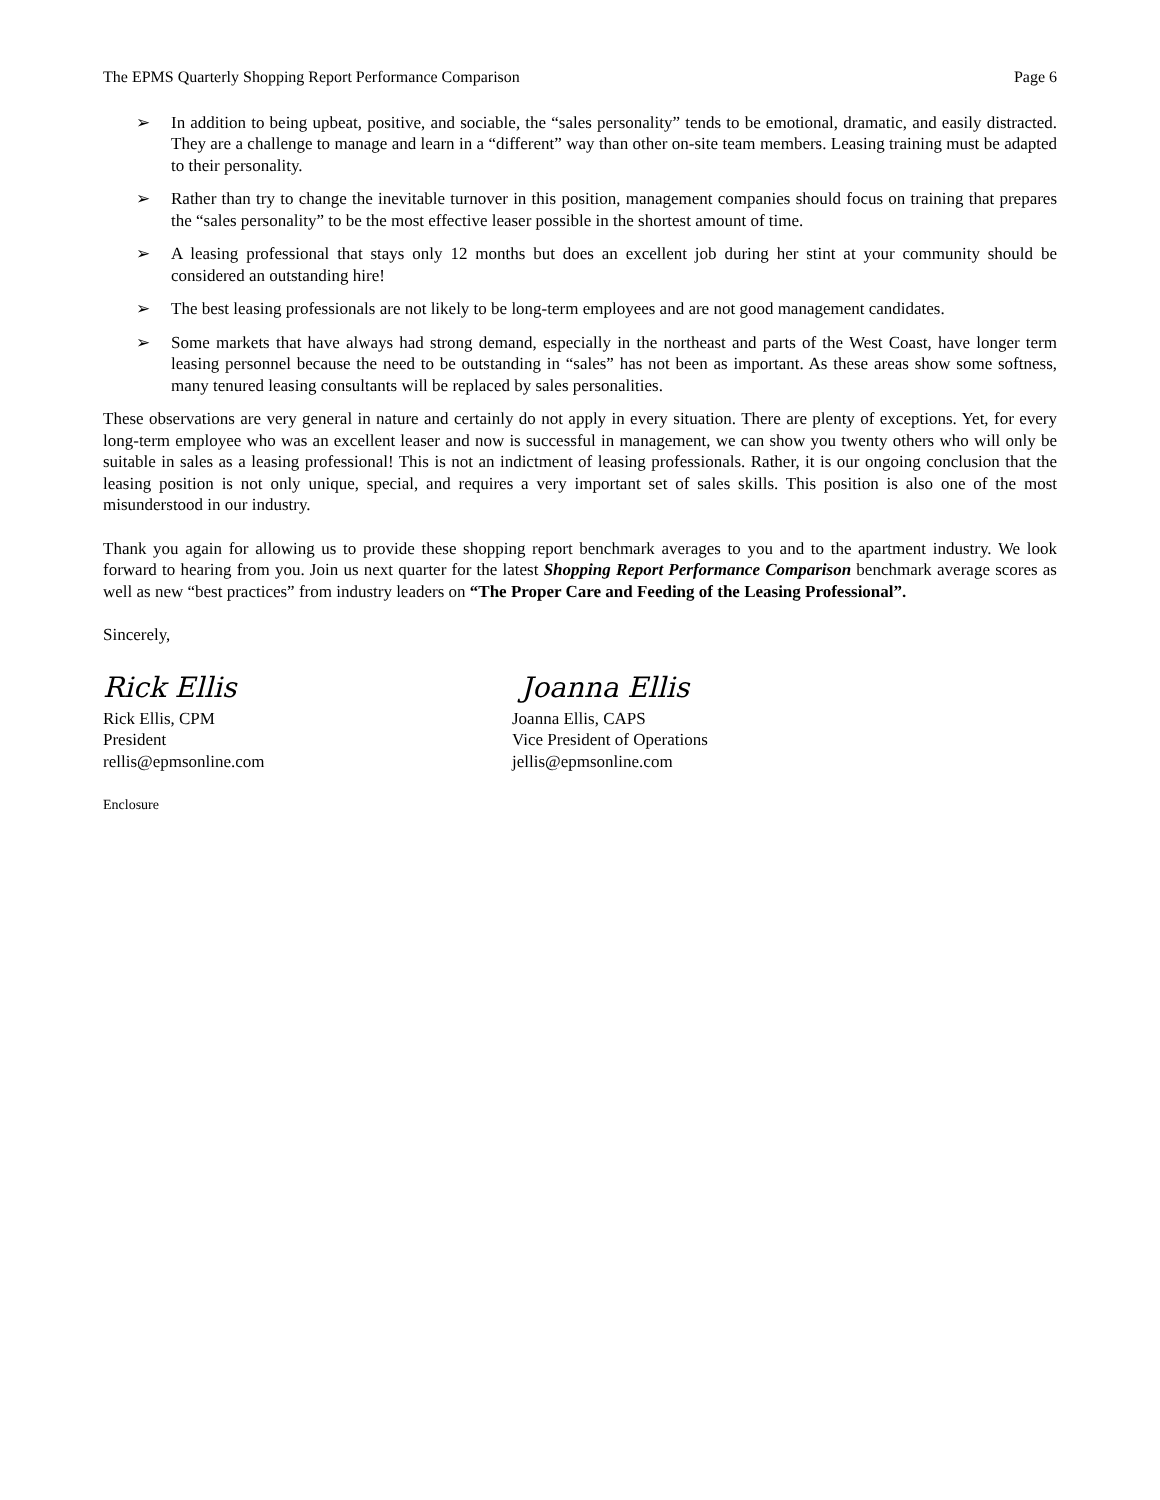The EPMS Quarterly Shopping Report Performance Comparison Page 6
➢ In addition to being upbeat, positive, and sociable, the “sales personality” tends to be emotional, dramatic, and easily distracted. They are a challenge to manage and learn in a “different” way than other on-site team members. Leasing training must be adapted to their personality.
➢ Rather than try to change the inevitable turnover in this position, management companies should focus on training that prepares the “sales personality” to be the most effective leaser possible in the shortest amount of time.
➢ A leasing professional that stays only 12 months but does an excellent job during her stint at your community should be considered an outstanding hire!
➢ The best leasing professionals are not likely to be long-term employees and are not good management candidates.
➢ Some markets that have always had strong demand, especially in the northeast and parts of the West Coast, have longer term leasing personnel because the need to be outstanding in “sales” has not been as important. As these areas show some softness, many tenured leasing consultants will be replaced by sales personalities.
These observations are very general in nature and certainly do not apply in every situation. There are plenty of exceptions. Yet, for every long-term employee who was an excellent leaser and now is successful in management, we can show you twenty others who will only be suitable in sales as a leasing professional! This is not an indictment of leasing professionals. Rather, it is our ongoing conclusion that the leasing position is not only unique, special, and requires a very important set of sales skills. This position is also one of the most misunderstood in our industry.
Thank you again for allowing us to provide these shopping report benchmark averages to you and to the apartment industry. We look forward to hearing from you. Join us next quarter for the latest Shopping Report Performance Comparison benchmark average scores as well as new “best practices” from industry leaders on “The Proper Care and Feeding of the Leasing Professional”.
Sincerely,
Rick Ellis
Rick Ellis, CPM
President
rellis@epmsonline.com
Joanna Ellis
Joanna Ellis, CAPS
Vice President of Operations
jellis@epmsonline.com
Enclosure